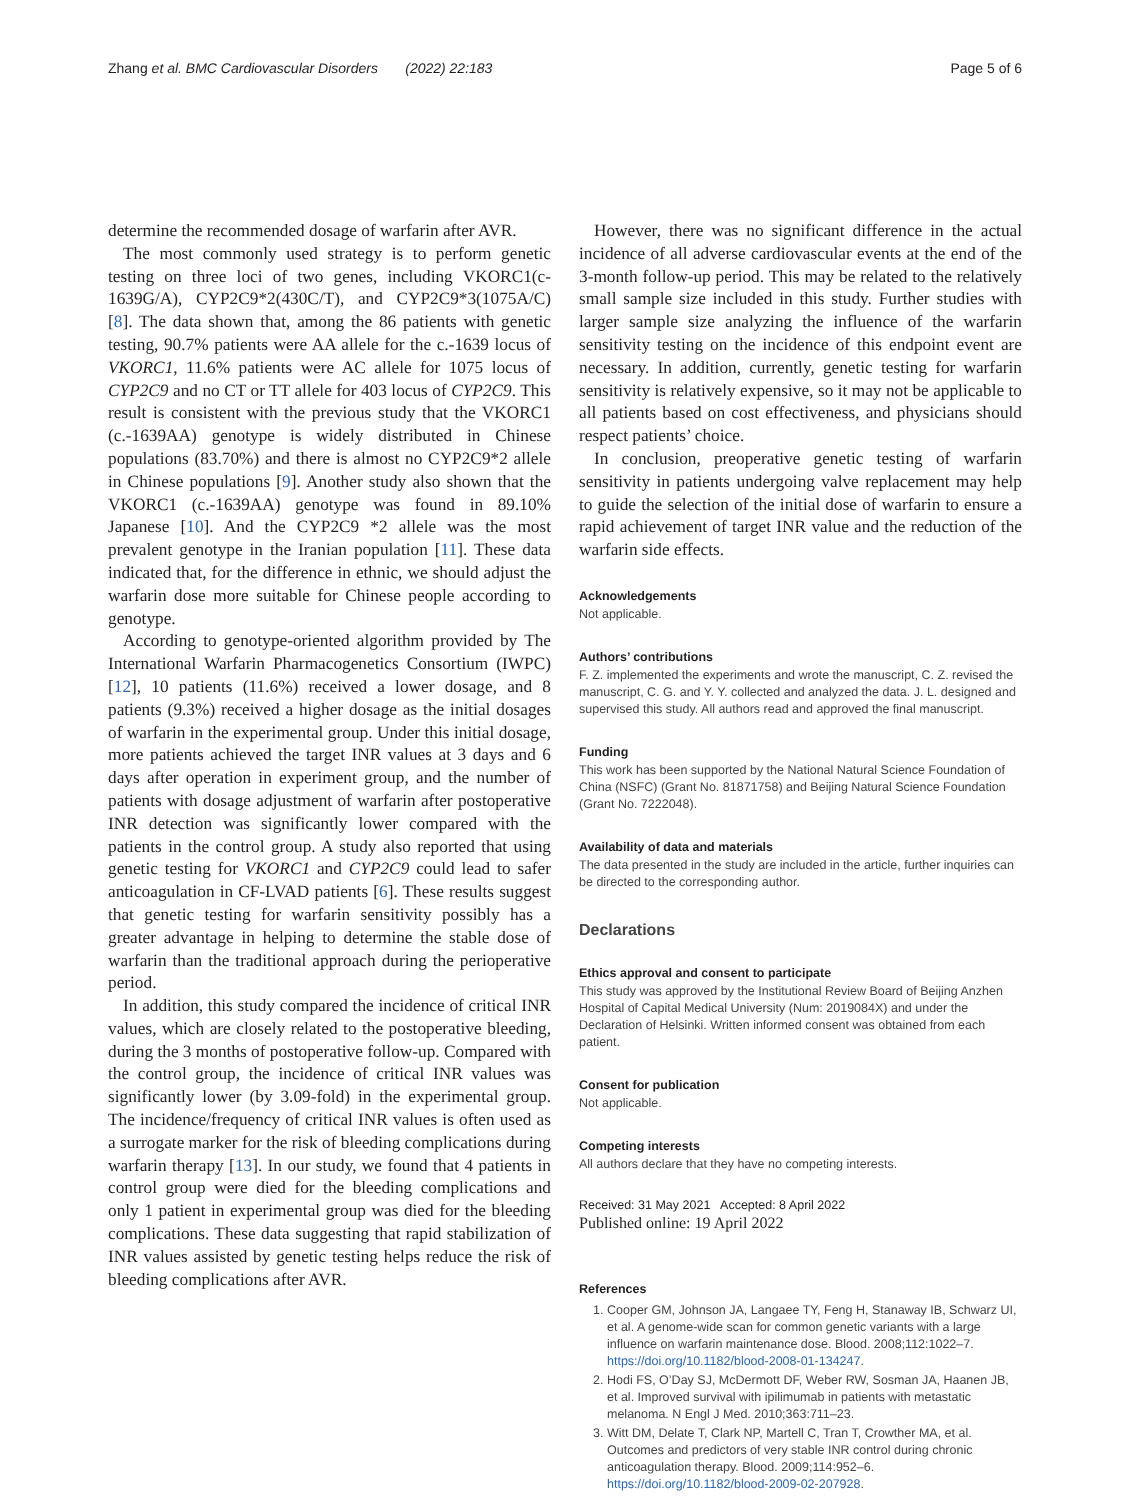Zhang et al. BMC Cardiovascular Disorders (2022) 22:183 Page 5 of 6
determine the recommended dosage of warfarin after AVR.
The most commonly used strategy is to perform genetic testing on three loci of two genes, including VKORC1(c-1639G/A), CYP2C9*2(430C/T), and CYP2C9*3(1075A/C) [8]. The data shown that, among the 86 patients with genetic testing, 90.7% patients were AA allele for the c.-1639 locus of VKORC1, 11.6% patients were AC allele for 1075 locus of CYP2C9 and no CT or TT allele for 403 locus of CYP2C9. This result is consistent with the previous study that the VKORC1 (c.-1639AA) genotype is widely distributed in Chinese populations (83.70%) and there is almost no CYP2C9*2 allele in Chinese populations [9]. Another study also shown that the VKORC1 (c.-1639AA) genotype was found in 89.10% Japanese [10]. And the CYP2C9 *2 allele was the most prevalent genotype in the Iranian population [11]. These data indicated that, for the difference in ethnic, we should adjust the warfarin dose more suitable for Chinese people according to genotype.
According to genotype-oriented algorithm provided by The International Warfarin Pharmacogenetics Consortium (IWPC) [12], 10 patients (11.6%) received a lower dosage, and 8 patients (9.3%) received a higher dosage as the initial dosages of warfarin in the experimental group. Under this initial dosage, more patients achieved the target INR values at 3 days and 6 days after operation in experiment group, and the number of patients with dosage adjustment of warfarin after postoperative INR detection was significantly lower compared with the patients in the control group. A study also reported that using genetic testing for VKORC1 and CYP2C9 could lead to safer anticoagulation in CF-LVAD patients [6]. These results suggest that genetic testing for warfarin sensitivity possibly has a greater advantage in helping to determine the stable dose of warfarin than the traditional approach during the perioperative period.
In addition, this study compared the incidence of critical INR values, which are closely related to the postoperative bleeding, during the 3 months of postoperative follow-up. Compared with the control group, the incidence of critical INR values was significantly lower (by 3.09-fold) in the experimental group. The incidence/frequency of critical INR values is often used as a surrogate marker for the risk of bleeding complications during warfarin therapy [13]. In our study, we found that 4 patients in control group were died for the bleeding complications and only 1 patient in experimental group was died for the bleeding complications. These data suggesting that rapid stabilization of INR values assisted by genetic testing helps reduce the risk of bleeding complications after AVR.
However, there was no significant difference in the actual incidence of all adverse cardiovascular events at the end of the 3-month follow-up period. This may be related to the relatively small sample size included in this study. Further studies with larger sample size analyzing the influence of the warfarin sensitivity testing on the incidence of this endpoint event are necessary. In addition, currently, genetic testing for warfarin sensitivity is relatively expensive, so it may not be applicable to all patients based on cost effectiveness, and physicians should respect patients’ choice.
In conclusion, preoperative genetic testing of warfarin sensitivity in patients undergoing valve replacement may help to guide the selection of the initial dose of warfarin to ensure a rapid achievement of target INR value and the reduction of the warfarin side effects.
Acknowledgements
Not applicable.
Authors’ contributions
F. Z. implemented the experiments and wrote the manuscript, C. Z. revised the manuscript, C. G. and Y. Y. collected and analyzed the data. J. L. designed and supervised this study. All authors read and approved the final manuscript.
Funding
This work has been supported by the National Natural Science Foundation of China (NSFC) (Grant No. 81871758) and Beijing Natural Science Foundation (Grant No. 7222048).
Availability of data and materials
The data presented in the study are included in the article, further inquiries can be directed to the corresponding author.
Declarations
Ethics approval and consent to participate
This study was approved by the Institutional Review Board of Beijing Anzhen Hospital of Capital Medical University (Num: 2019084X) and under the Declaration of Helsinki. Written informed consent was obtained from each patient.
Consent for publication
Not applicable.
Competing interests
All authors declare that they have no competing interests.
Received: 31 May 2021 Accepted: 8 April 2022
Published online: 19 April 2022
References
1. Cooper GM, Johnson JA, Langaee TY, Feng H, Stanaway IB, Schwarz UI, et al. A genome-wide scan for common genetic variants with a large influence on warfarin maintenance dose. Blood. 2008;112:1022–7. https://doi.org/10.1182/blood-2008-01-134247.
2. Hodi FS, O’Day SJ, McDermott DF, Weber RW, Sosman JA, Haanen JB, et al. Improved survival with ipilimumab in patients with metastatic melanoma. N Engl J Med. 2010;363:711–23.
3. Witt DM, Delate T, Clark NP, Martell C, Tran T, Crowther MA, et al. Outcomes and predictors of very stable INR control during chronic anticoagulation therapy. Blood. 2009;114:952–6. https://doi.org/10.1182/blood-2009-02-207928.